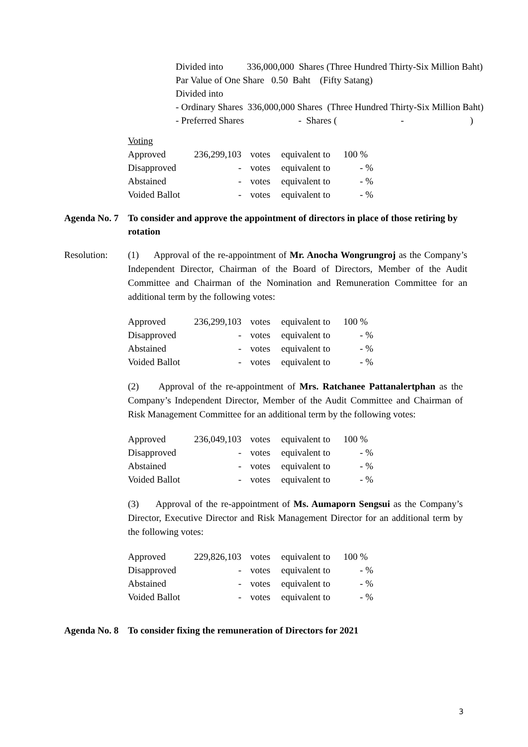| Divided into | 336,000,000 Shares (Three Hundred Thirty-Six Million Baht) |
| Par Value of One Share 0.50 Baht (Fifty Satang) | |
| Divided into | |
| - Ordinary Shares 336,000,000 Shares (Three Hundred Thirty-Six Million Baht) | |
| - Preferred Shares - Shares ( - ) | |
| Voting | | | | |
| Approved | 236,299,103 | votes | equivalent to | 100 % |
| Disapproved | - | votes | equivalent to | - % |
| Abstained | - | votes | equivalent to | - % |
| Voided Ballot | - | votes | equivalent to | - % |
Agenda No. 7
To consider and approve the appointment of directors in place of those retiring by rotation
Resolution: (1) Approval of the re-appointment of Mr. Anocha Wongrungroj as the Company’s Independent Director, Chairman of the Board of Directors, Member of the Audit Committee and Chairman of the Nomination and Remuneration Committee for an additional term by the following votes:
| Approved | 236,299,103 | votes | equivalent to | 100 % |
| Disapproved | - | votes | equivalent to | - % |
| Abstained | - | votes | equivalent to | - % |
| Voided Ballot | - | votes | equivalent to | - % |
(2) Approval of the re-appointment of Mrs. Ratchanee Pattanalertphan as the Company’s Independent Director, Member of the Audit Committee and Chairman of Risk Management Committee for an additional term by the following votes:
| Approved | 236,049,103 | votes | equivalent to | 100 % |
| Disapproved | - | votes | equivalent to | - % |
| Abstained | - | votes | equivalent to | - % |
| Voided Ballot | - | votes | equivalent to | - % |
(3) Approval of the re-appointment of Ms. Aumaporn Sengsui as the Company’s Director, Executive Director and Risk Management Director for an additional term by the following votes:
| Approved | 229,826,103 | votes | equivalent to | 100 % |
| Disapproved | - | votes | equivalent to | - % |
| Abstained | - | votes | equivalent to | - % |
| Voided Ballot | - | votes | equivalent to | - % |
Agenda No. 8
To consider fixing the remuneration of Directors for 2021
3